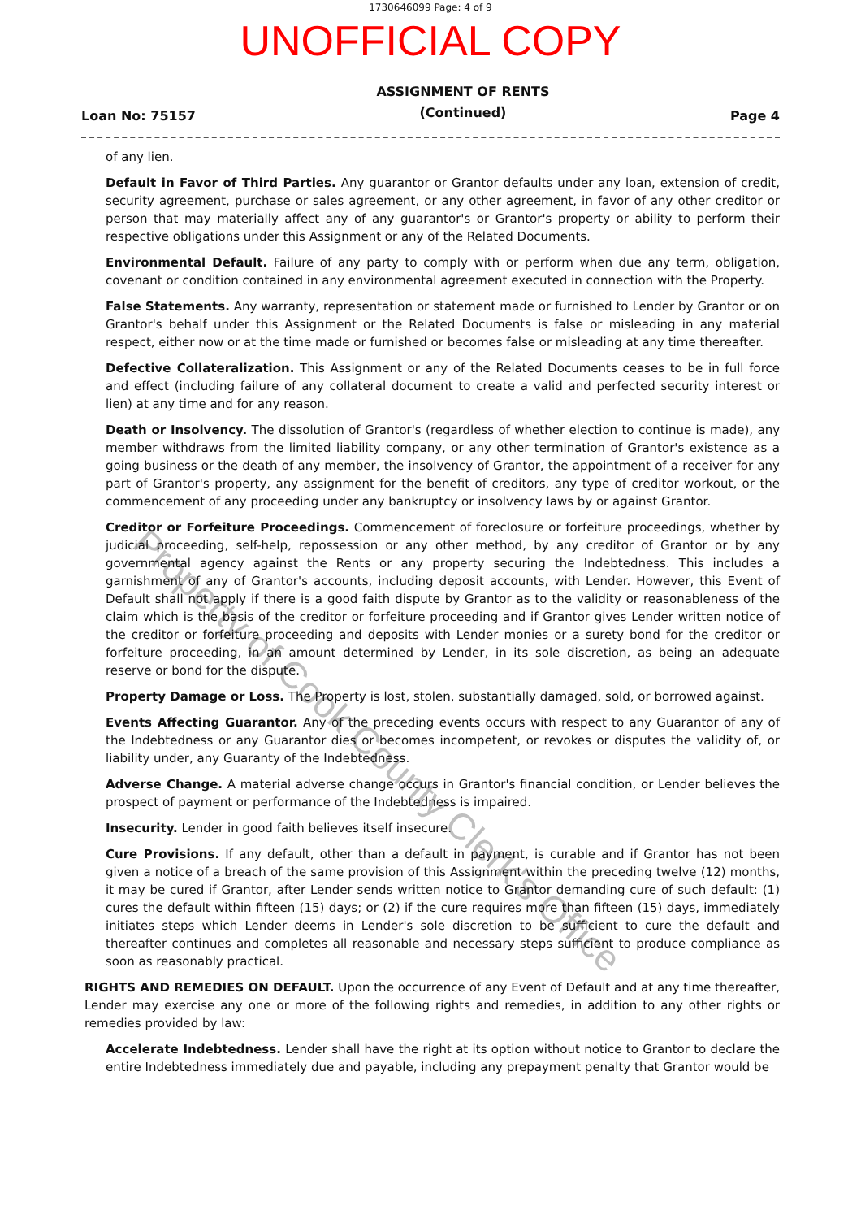1730646099 Page: 4 of 9
UNOFFICIAL COPY
Loan No: 75157 ASSIGNMENT OF RENTS
(Continued) Page 4
of any lien.
Default in Favor of Third Parties. Any guarantor or Grantor defaults under any loan, extension of credit, security agreement, purchase or sales agreement, or any other agreement, in favor of any other creditor or person that may materially affect any of any guarantor's or Grantor's property or ability to perform their respective obligations under this Assignment or any of the Related Documents.
Environmental Default. Failure of any party to comply with or perform when due any term, obligation, covenant or condition contained in any environmental agreement executed in connection with the Property.
False Statements. Any warranty, representation or statement made or furnished to Lender by Grantor or on Grantor's behalf under this Assignment or the Related Documents is false or misleading in any material respect, either now or at the time made or furnished or becomes false or misleading at any time thereafter.
Defective Collateralization. This Assignment or any of the Related Documents ceases to be in full force and effect (including failure of any collateral document to create a valid and perfected security interest or lien) at any time and for any reason.
Death or Insolvency. The dissolution of Grantor's (regardless of whether election to continue is made), any member withdraws from the limited liability company, or any other termination of Grantor's existence as a going business or the death of any member, the insolvency of Grantor, the appointment of a receiver for any part of Grantor's property, any assignment for the benefit of creditors, any type of creditor workout, or the commencement of any proceeding under any bankruptcy or insolvency laws by or against Grantor.
Creditor or Forfeiture Proceedings. Commencement of foreclosure or forfeiture proceedings, whether by judicial proceeding, self-help, repossession or any other method, by any creditor of Grantor or by any governmental agency against the Rents or any property securing the Indebtedness. This includes a garnishment of any of Grantor's accounts, including deposit accounts, with Lender. However, this Event of Default shall not apply if there is a good faith dispute by Grantor as to the validity or reasonableness of the claim which is the basis of the creditor or forfeiture proceeding and if Grantor gives Lender written notice of the creditor or forfeiture proceeding and deposits with Lender monies or a surety bond for the creditor or forfeiture proceeding, in an amount determined by Lender, in its sole discretion, as being an adequate reserve or bond for the dispute.
Property Damage or Loss. The Property is lost, stolen, substantially damaged, sold, or borrowed against.
Events Affecting Guarantor. Any of the preceding events occurs with respect to any Guarantor of any of the Indebtedness or any Guarantor dies or becomes incompetent, or revokes or disputes the validity of, or liability under, any Guaranty of the Indebtedness.
Adverse Change. A material adverse change occurs in Grantor's financial condition, or Lender believes the prospect of payment or performance of the Indebtedness is impaired.
Insecurity. Lender in good faith believes itself insecure.
Cure Provisions. If any default, other than a default in payment, is curable and if Grantor has not been given a notice of a breach of the same provision of this Assignment within the preceding twelve (12) months, it may be cured if Grantor, after Lender sends written notice to Grantor demanding cure of such default: (1) cures the default within fifteen (15) days; or (2) if the cure requires more than fifteen (15) days, immediately initiates steps which Lender deems in Lender's sole discretion to be sufficient to cure the default and thereafter continues and completes all reasonable and necessary steps sufficient to produce compliance as soon as reasonably practical.
RIGHTS AND REMEDIES ON DEFAULT. Upon the occurrence of any Event of Default and at any time thereafter, Lender may exercise any one or more of the following rights and remedies, in addition to any other rights or remedies provided by law:
Accelerate Indebtedness. Lender shall have the right at its option without notice to Grantor to declare the entire Indebtedness immediately due and payable, including any prepayment penalty that Grantor would be
Property of Cook County Clerk's Office